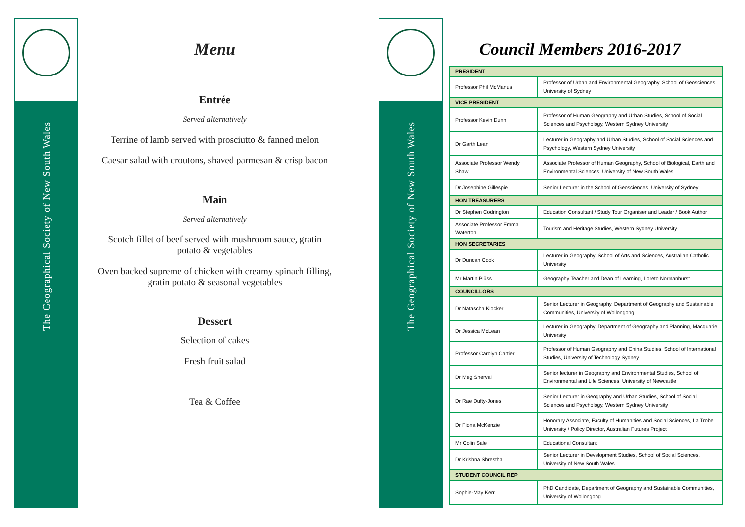The Geographical Society of New South Wales
The Geographical Society of New South Wales
Menu
Entrée
Served alternatively
Terrine of lamb served with prosciutto & fanned melon
Caesar salad with croutons, shaved parmesan & crisp bacon
Main
Served alternatively
Scotch fillet of beef served with mushroom sauce, gratin
potato & vegetables
Oven backed supreme of chicken with creamy spinach filling,
gratin potato & seasonal vegetables
Dessert
Selection of cakes
Fresh fruit salad
Tea & Coffee
Council Members 2016-2017
| PRESIDENT | |
| Professor Phil McManus | Professor of Urban and Environmental Geography, School of Geosciences, University of Sydney |
| VICE PRESIDENT | |
| Professor Kevin Dunn | Professor of Human Geography and Urban Studies, School of Social Sciences and Psychology, Western Sydney University |
| Dr Garth Lean | Lecturer in Geography and Urban Studies, School of Social Sciences and Psychology, Western Sydney University |
| Associate Professor Wendy Shaw | Associate Professor of Human Geography, School of Biological, Earth and Environmental Sciences, University of New South Wales |
| Dr Josephine Gillespie | Senior Lecturer in the School of Geosciences, University of Sydney |
| HON TREASURERS | |
| Dr Stephen Codrington | Education Consultant / Study Tour Organiser and Leader / Book Author |
| Associate Professor Emma Waterton | Tourism and Heritage Studies, Western Sydney University |
| HON SECRETARIES | |
| Dr Duncan Cook | Lecturer in Geography, School of Arts and Sciences, Australian Catholic University |
| Mr Martin Plüss | Geography Teacher and Dean of Learning, Loreto Normanhurst |
| COUNCILLORS | |
| Dr Natascha Klocker | Senior Lecturer in Geography, Department of Geography and Sustainable Communities, University of Wollongong |
| Dr Jessica McLean | Lecturer in Geography, Department of Geography and Planning, Macquarie University |
| Professor Carolyn Cartier | Professor of Human Geography and China Studies, School of International Studies, University of Technology Sydney |
| Dr Meg Sherval | Senior lecturer in Geography and Environmental Studies, School of Environmental and Life Sciences, University of Newcastle |
| Dr Rae Dufty-Jones | Senior Lecturer in Geography and Urban Studies, School of Social Sciences and Psychology, Western Sydney University |
| Dr Fiona McKenzie | Honorary Associate, Faculty of Humanities and Social Sciences, La Trobe University / Policy Director, Australian Futures Project |
| Mr Colin Sale | Educational Consultant |
| Dr Krishna Shrestha | Senior Lecturer in Development Studies, School of Social Sciences, University of New South Wales |
| STUDENT COUNCIL REP | |
| Sophie-May Kerr | PhD Candidate, Department of Geography and Sustainable Communities, University of Wollongong |